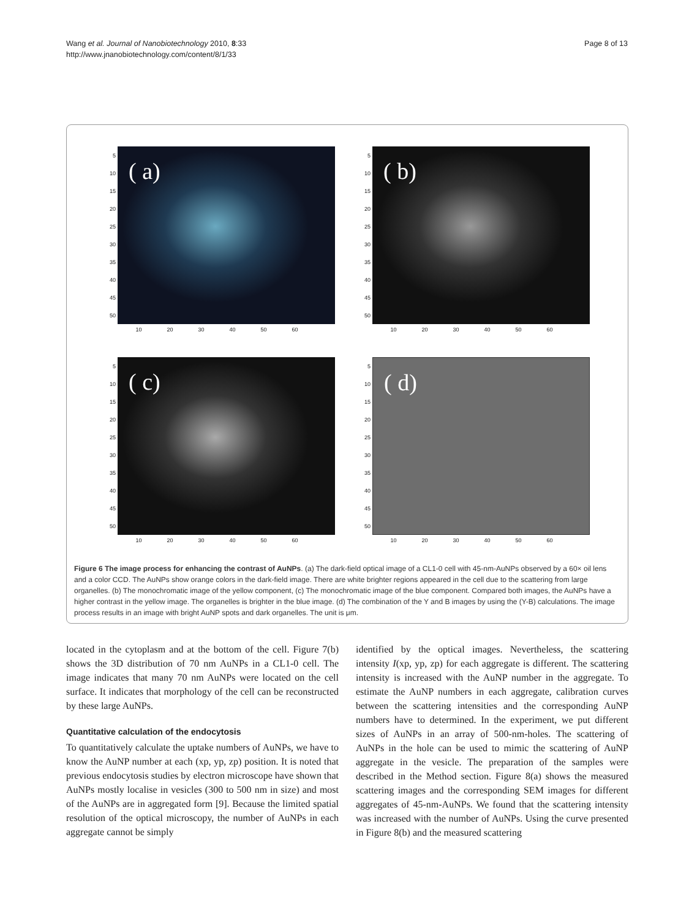Wang et al. Journal of Nanobiotechnology 2010, 8:33
http://www.jnanobiotechnology.com/content/8/1/33
Page 8 of 13
5
10
15
20
25
30
35
40
45
50
( a)
10 20 30 40 50 60
5
10
15
20
25
30
35
40
45
50
( b)
10 20 30 40 50 60
5
10
15
20
25
30
35
40
45
50
( c)
10 20 30 40 50 60
5
10
15
20
25
30
35
40
45
50
( d)
10 20 30 40 50 60
Figure 6 The image process for enhancing the contrast of AuNPs. (a) The dark-field optical image of a CL1-0 cell with 45-nm-AuNPs observed by a 60× oil lens and a color CCD. The AuNPs show orange colors in the dark-field image. There are white brighter regions appeared in the cell due to the scattering from large organelles. (b) The monochromatic image of the yellow component, (c) The monochromatic image of the blue component. Compared both images, the AuNPs have a higher contrast in the yellow image. The organelles is brighter in the blue image. (d) The combination of the Y and B images by using the (Y-B) calculations. The image process results in an image with bright AuNP spots and dark organelles. The unit is μm.
located in the cytoplasm and at the bottom of the cell. Figure 7(b) shows the 3D distribution of 70 nm AuNPs in a CL1-0 cell. The image indicates that many 70 nm AuNPs were located on the cell surface. It indicates that morphology of the cell can be reconstructed by these large AuNPs.
Quantitative calculation of the endocytosis
To quantitatively calculate the uptake numbers of AuNPs, we have to know the AuNP number at each (xp, yp, zp) position. It is noted that previous endocytosis studies by electron microscope have shown that AuNPs mostly localise in vesicles (300 to 500 nm in size) and most of the AuNPs are in aggregated form [9]. Because the limited spatial resolution of the optical microscopy, the number of AuNPs in each aggregate cannot be simply
identified by the optical images. Nevertheless, the scattering intensity I(xp, yp, zp) for each aggregate is different. The scattering intensity is increased with the AuNP number in the aggregate. To estimate the AuNP numbers in each aggregate, calibration curves between the scattering intensities and the corresponding AuNP numbers have to determined. In the experiment, we put different sizes of AuNPs in an array of 500-nm-holes. The scattering of AuNPs in the hole can be used to mimic the scattering of AuNP aggregate in the vesicle. The preparation of the samples were described in the Method section. Figure 8(a) shows the measured scattering images and the corresponding SEM images for different aggregates of 45-nm-AuNPs. We found that the scattering intensity was increased with the number of AuNPs. Using the curve presented in Figure 8(b) and the measured scattering